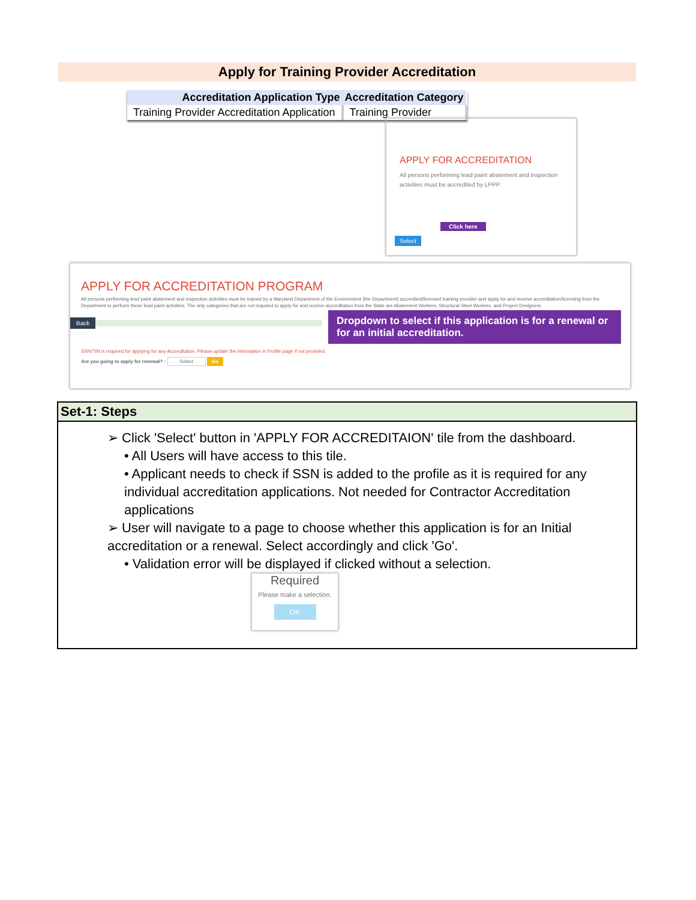Apply for Training Provider Accreditation
| Accreditation Application Type | Accreditation Category |
| --- | --- |
| Training Provider Accreditation Application | Training Provider |
APPLY FOR ACCREDITATION
All persons performing lead paint abatement and inspection activities must be accredited by LPPP.
Click here
Select
APPLY FOR ACCREDITATION PROGRAM
All persons performing lead paint abatement and inspection activities must be trained by a Maryland Department of the Environment (the Department) accredited/licensed training provider and apply for and receive accreditation/licensing from the Department to perform these lead paint activities. The only categories that are not required to apply for and receive accreditation from the State are Abatement Workers, Structural Steel Workers, and Project Designers.
Back
Dropdown to select if this application is for a renewal or for an initial accreditation.
SSN/TIN is required for applying for any Accreditation. Please update the information in Profile page if not provided.
Are you going to apply for renewal? : Select Go
Set-1: Steps
➢ Click 'Select' button in 'APPLY FOR ACCREDITAION' tile from the dashboard.
• All Users will have access to this tile.
• Applicant needs to check if SSN is added to the profile as it is required for any individual accreditation applications. Not needed for Contractor Accreditation applications
➢ User will navigate to a page to choose whether this application is for an Initial accreditation or a renewal. Select accordingly and click 'Go'.
• Validation error will be displayed if clicked without a selection.
Required
Please make a selection.
OK